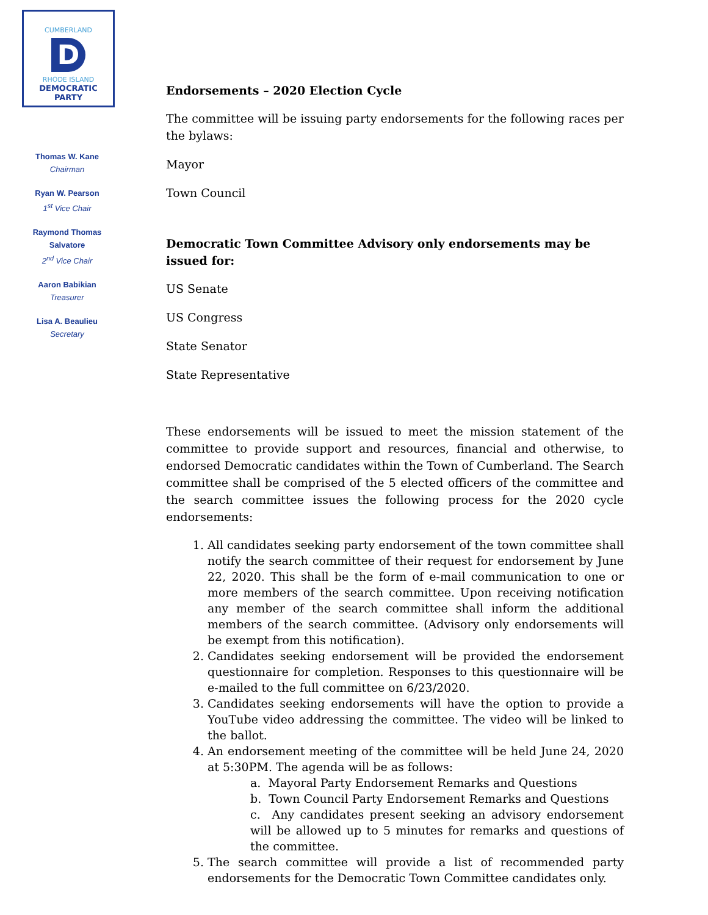CUMBERLAND
D
RHODE ISLAND
DEMOCRATIC PARTY
Thomas W. Kane
Chairman
Ryan W. Pearson
1<sup>st</sup> Vice Chair
Raymond Thomas
Salvatore
2<sup>nd</sup> Vice Chair
Aaron Babikian
Treasurer
Lisa A. Beaulieu
Secretary
Endorsements – 2020 Election Cycle
The committee will be issuing party endorsements for the following races per the bylaws:
Mayor
Town Council
Democratic Town Committee Advisory only endorsements may be issued for:
US Senate
US Congress
State Senator
State Representative
These endorsements will be issued to meet the mission statement of the committee to provide support and resources, financial and otherwise, to endorsed Democratic candidates within the Town of Cumberland. The Search committee shall be comprised of the 5 elected officers of the committee and the search committee issues the following process for the 2020 cycle endorsements:
1. All candidates seeking party endorsement of the town committee shall notify the search committee of their request for endorsement by June 22, 2020. This shall be the form of e-mail communication to one or more members of the search committee. Upon receiving notification any member of the search committee shall inform the additional members of the search committee. (Advisory only endorsements will be exempt from this notification).
2. Candidates seeking endorsement will be provided the endorsement questionnaire for completion. Responses to this questionnaire will be e-mailed to the full committee on 6/23/2020.
3. Candidates seeking endorsements will have the option to provide a YouTube video addressing the committee. The video will be linked to the ballot.
4. An endorsement meeting of the committee will be held June 24, 2020 at 5:30PM. The agenda will be as follows:
a. Mayoral Party Endorsement Remarks and Questions
b. Town Council Party Endorsement Remarks and Questions
c. Any candidates present seeking an advisory endorsement will be allowed up to 5 minutes for remarks and questions of the committee.
5. The search committee will provide a list of recommended party endorsements for the Democratic Town Committee candidates only.